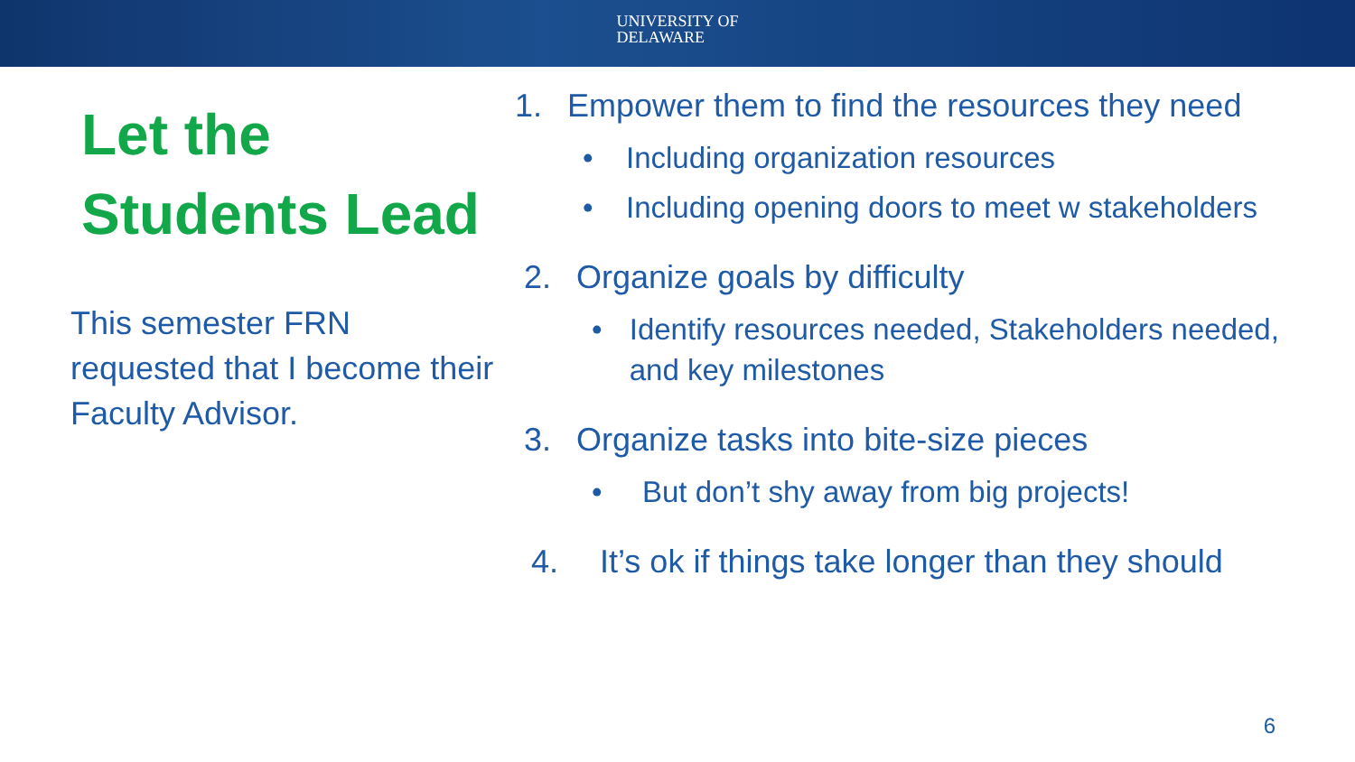UNIVERSITY OF
DELAWARE
Let the
Students Lead
This semester FRN requested that I become their Faculty Advisor.
1. Empower them to find the resources they need
• Including organization resources
• Including opening doors to meet w stakeholders
2. Organize goals by difficulty
• Identify resources needed, Stakeholders needed, and key milestones
3. Organize tasks into bite-size pieces
• But don’t shy away from big projects!
4. It’s ok if things take longer than they should
6